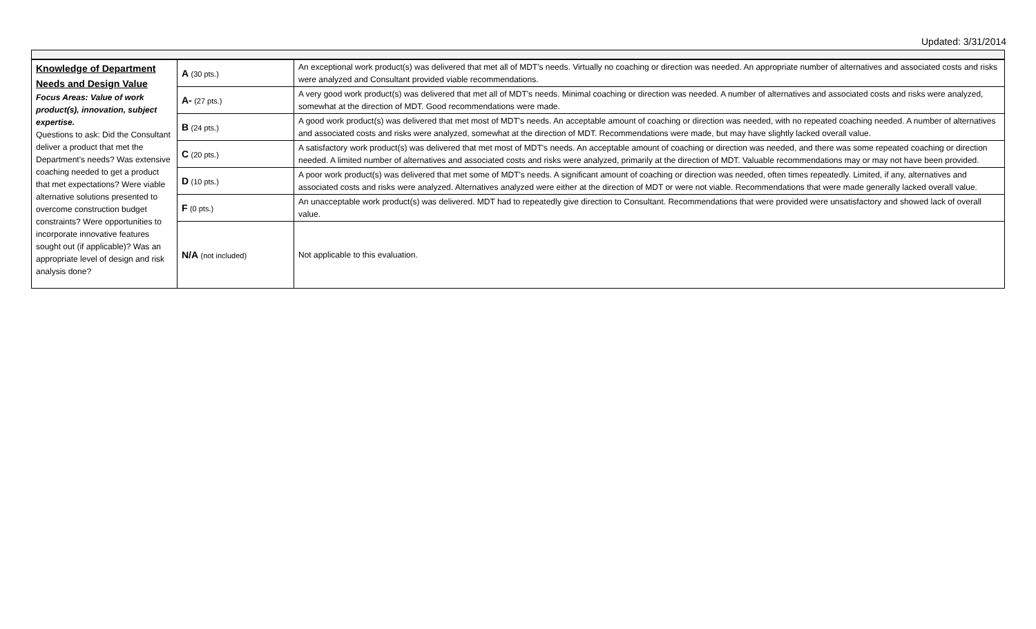Updated: 3/31/2014
| Knowledge of Department Needs and Design Value Focus Areas: Value of work product(s), innovation, subject expertise. Questions to ask: Did the Consultant deliver a product that met the Department's needs? Was extensive coaching needed to get a product that met expectations? Were viable alternative solutions presented to overcome construction budget constraints? Were opportunities to incorporate innovative features sought out (if applicable)? Was an appropriate level of design and risk analysis done? | A (30 pts.) | An exceptional work product(s) was delivered that met all of MDT's needs. Virtually no coaching or direction was needed. An appropriate number of alternatives and associated costs and risks were analyzed and Consultant provided viable recommendations. |
| | A- (27 pts.) | A very good work product(s) was delivered that met all of MDT's needs. Minimal coaching or direction was needed. A number of alternatives and associated costs and risks were analyzed, somewhat at the direction of MDT. Good recommendations were made. |
| | B (24 pts.) | A good work product(s) was delivered that met most of MDT's needs. An acceptable amount of coaching or direction was needed, with no repeated coaching needed. A number of alternatives and associated costs and risks were analyzed, somewhat at the direction of MDT. Recommendations were made, but may have slightly lacked overall value. |
| | C (20 pts.) | A satisfactory work product(s) was delivered that met most of MDT's needs. An acceptable amount of coaching or direction was needed, and there was some repeated coaching or direction needed. A limited number of alternatives and associated costs and risks were analyzed, primarily at the direction of MDT. Valuable recommendations may or may not have been provided. |
| | D (10 pts.) | A poor work product(s) was delivered that met some of MDT's needs. A significant amount of coaching or direction was needed, often times repeatedly. Limited, if any, alternatives and associated costs and risks were analyzed. Alternatives analyzed were either at the direction of MDT or were not viable. Recommendations that were made generally lacked overall value. |
| | F (0 pts.) | An unacceptable work product(s) was delivered. MDT had to repeatedly give direction to Consultant. Recommendations that were provided were unsatisfactory and showed lack of overall value. |
| | N/A (not included) | Not applicable to this evaluation. |